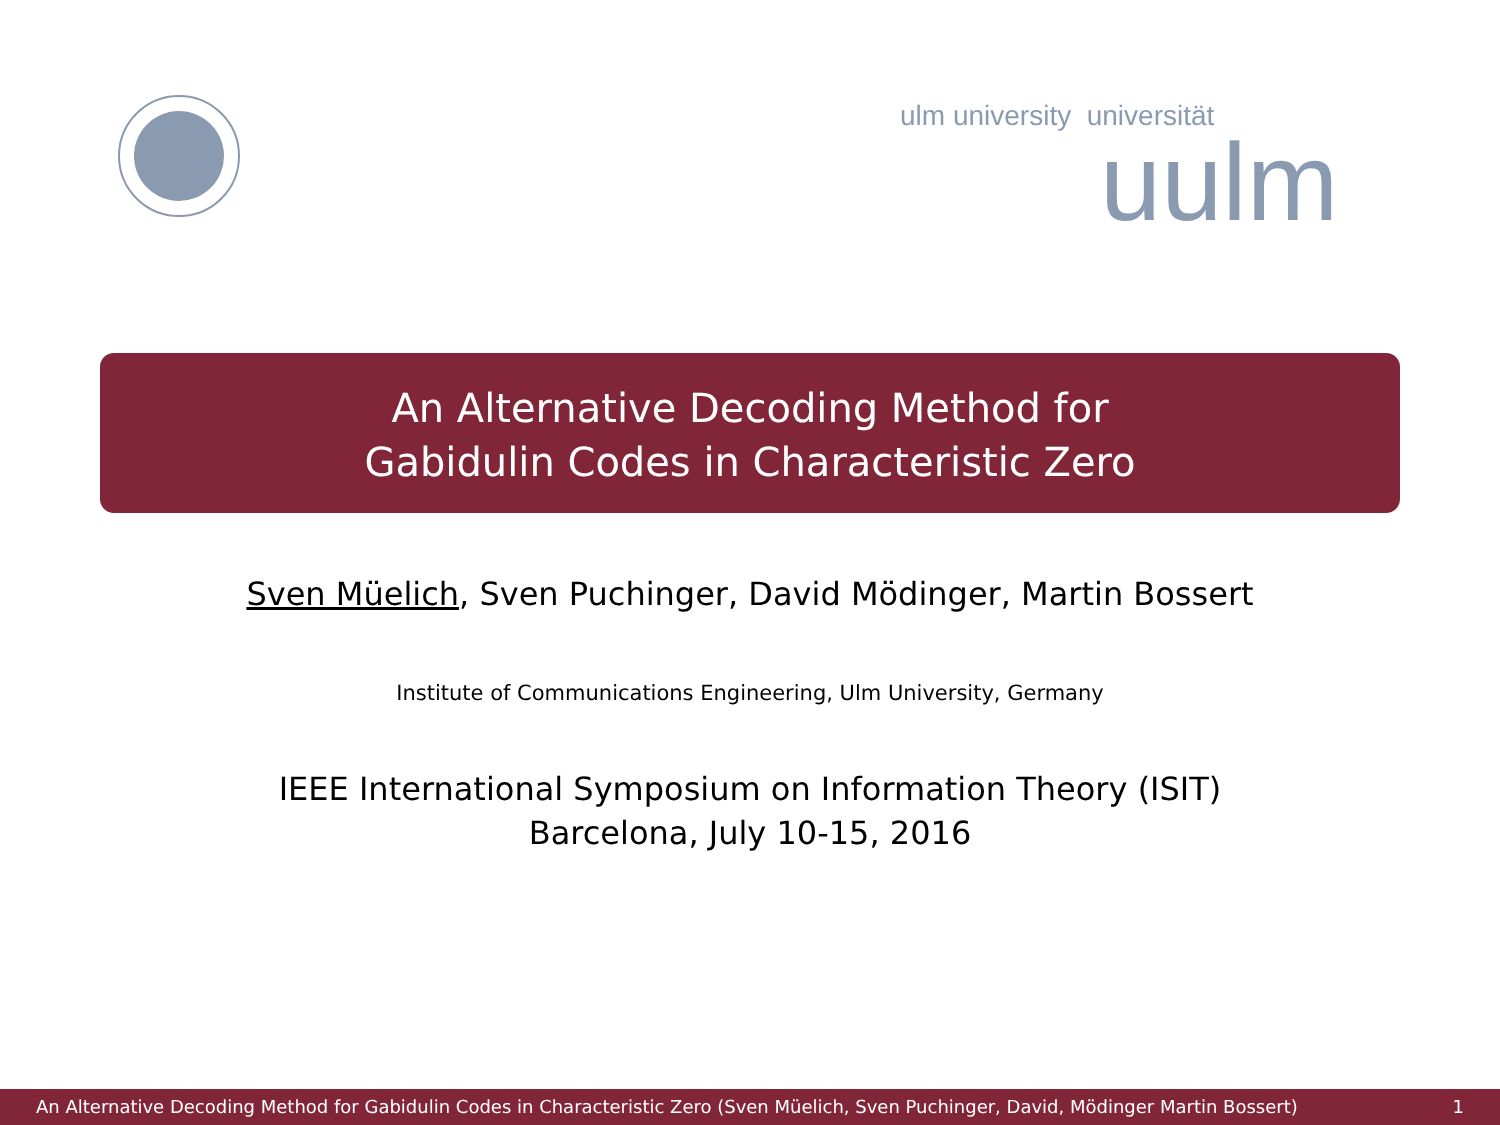ulm university universität
uulm
An Alternative Decoding Method for
Gabidulin Codes in Characteristic Zero
Sven Müelich, Sven Puchinger, David Mödinger, Martin Bossert
Institute of Communications Engineering, Ulm University, Germany
IEEE International Symposium on Information Theory (ISIT)
Barcelona, July 10-15, 2016
An Alternative Decoding Method for Gabidulin Codes in Characteristic Zero (Sven Müelich, Sven Puchinger, David, Mödinger Martin Bossert) 1